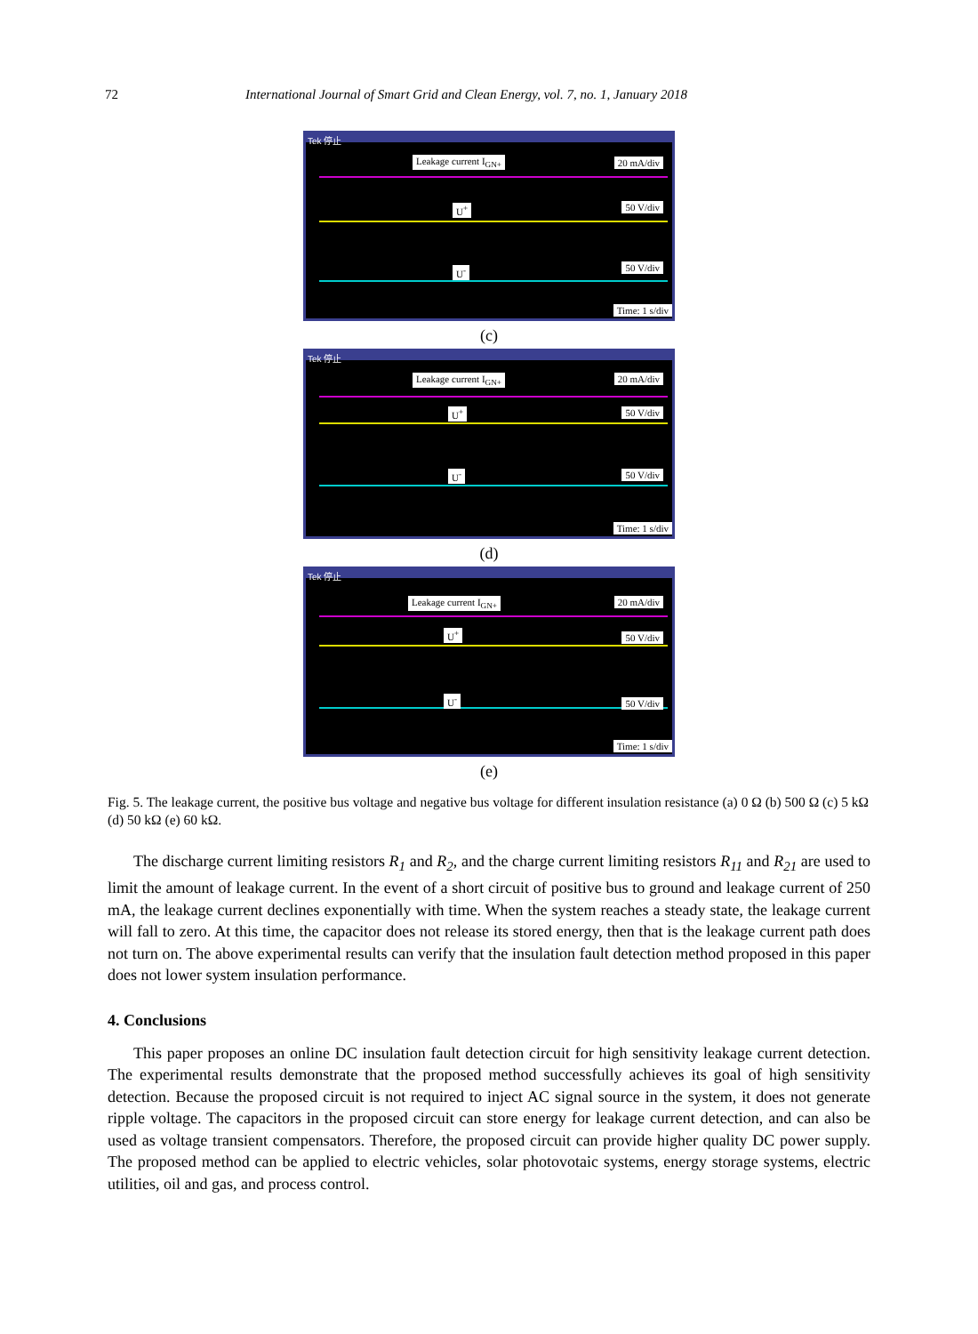72 International Journal of Smart Grid and Clean Energy, vol. 7, no. 1, January 2018
Tek 停止
Leakage current I<sub>GN+</sub> 20 mA/div
U<sup>+</sup> 50 V/div
U<sup>-</sup> 50 V/div
Time: 1 s/div
(c)
Tek 停止
Leakage current I<sub>GN+</sub> 20 mA/div
U<sup>+</sup> 50 V/div
U<sup>-</sup> 50 V/div
Time: 1 s/div
(d)
Tek 停止
Leakage current I<sub>GN+</sub> 20 mA/div
U<sup>+</sup> 50 V/div
U<sup>-</sup> 50 V/div
Time: 1 s/div
(e)
Fig. 5. The leakage current, the positive bus voltage and negative bus voltage for different insulation resistance (a) 0 Ω (b) 500 Ω (c) 5 kΩ (d) 50 kΩ (e) 60 kΩ.
The discharge current limiting resistors R<sub>1</sub> and R<sub>2</sub>, and the charge current limiting resistors R<sub>11</sub> and R<sub>21</sub> are used to limit the amount of leakage current. In the event of a short circuit of positive bus to ground and leakage current of 250 mA, the leakage current declines exponentially with time. When the system reaches a steady state, the leakage current will fall to zero. At this time, the capacitor does not release its stored energy, then that is the leakage current path does not turn on. The above experimental results can verify that the insulation fault detection method proposed in this paper does not lower system insulation performance.
4. Conclusions
This paper proposes an online DC insulation fault detection circuit for high sensitivity leakage current detection. The experimental results demonstrate that the proposed method successfully achieves its goal of high sensitivity detection. Because the proposed circuit is not required to inject AC signal source in the system, it does not generate ripple voltage. The capacitors in the proposed circuit can store energy for leakage current detection, and can also be used as voltage transient compensators. Therefore, the proposed circuit can provide higher quality DC power supply. The proposed method can be applied to electric vehicles, solar photovotaic systems, energy storage systems, electric utilities, oil and gas, and process control.